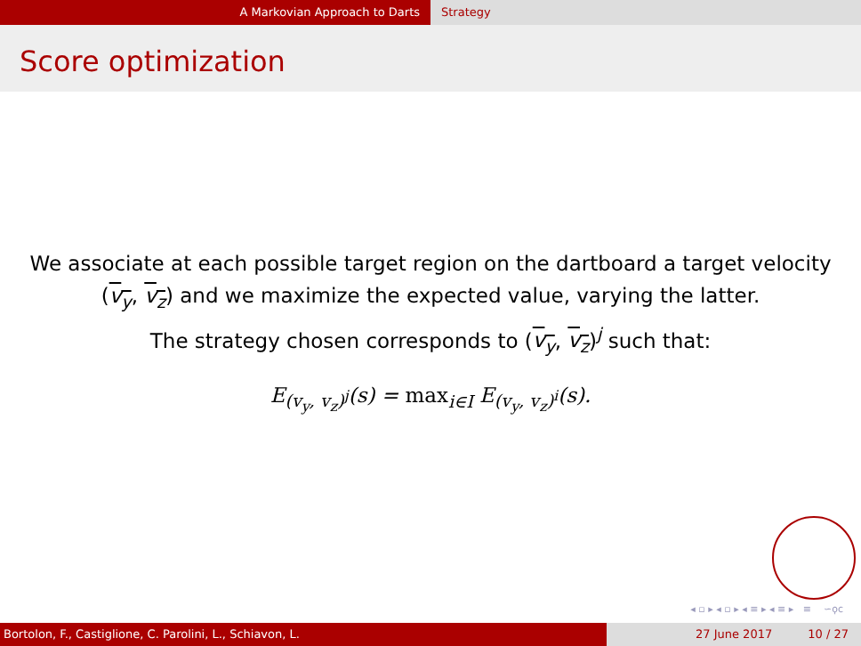A Markovian Approach to Darts Strategy
Score optimization
We associate at each possible target region on the dartboard a target velocity (v<sub>y</sub>, v<sub>z</sub>) and we maximize the expected value, varying the latter.
The strategy chosen corresponds to (v<sub>y</sub>, v<sub>z</sub>)<sup>j</sup> such that:
E<sub>(v<sub>y</sub>, v<sub>z</sub>)<sup>j</sup></sub>(s) = max<sub>i∈I</sub> E<sub>(v<sub>y</sub>, v<sub>z</sub>)<sup>i</sup></sub>(s).
◂ ▫ ▸ ◂ ▫ ▸ ◂ ≡ ▸ ◂ ≡ ▸ ≡ ∽ϙϲ
Bortolon, F., Castiglione, C. Parolini, L., Schiavon, L. 27 June 2017 10 / 27